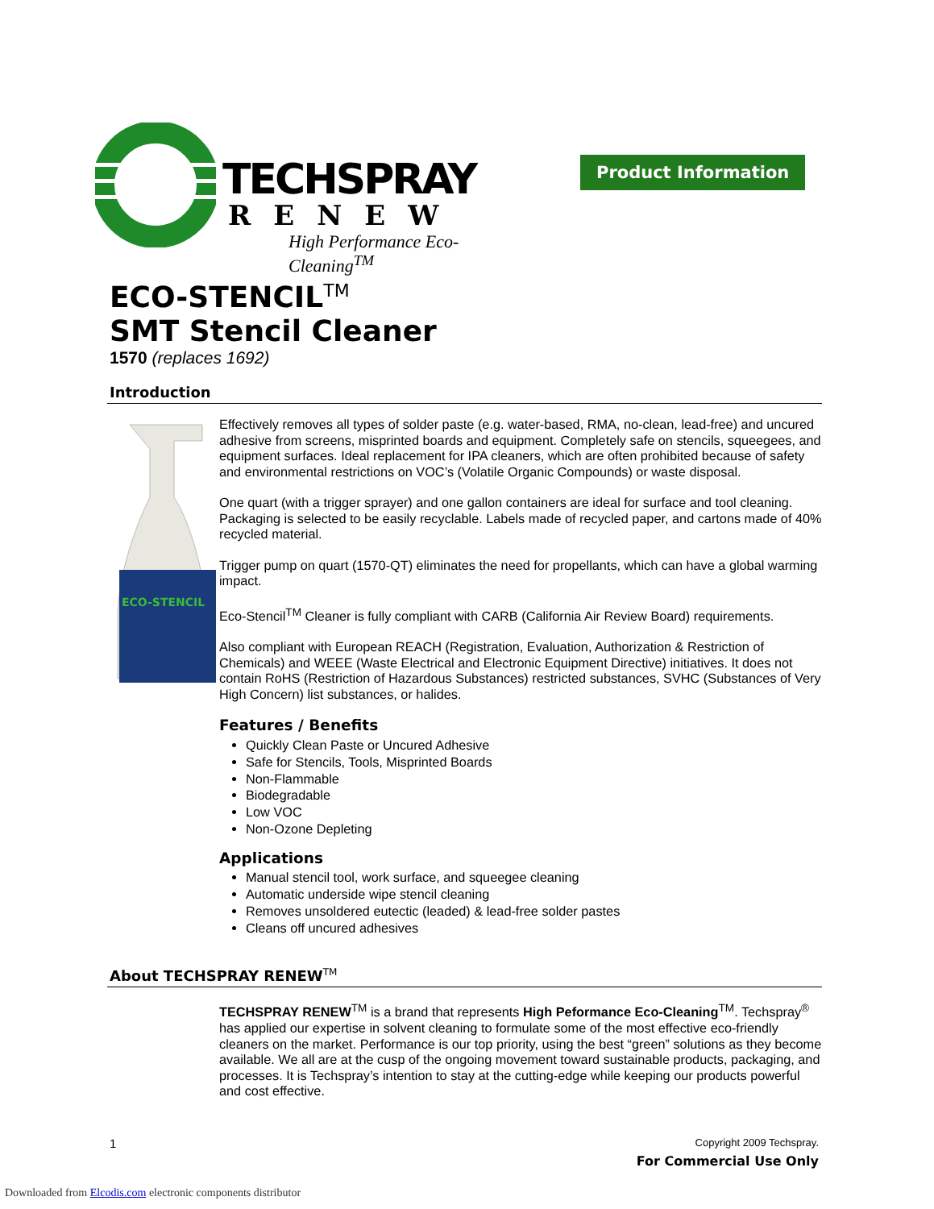TECHSPRAY
RENEW
High Performance Eco-Cleaning<sup>TM</sup>
Product Information
ECO-STENCIL<sup>TM</sup>
SMT Stencil Cleaner
1570 (replaces 1692)
Introduction
ECO-STENCIL
Effectively removes all types of solder paste (e.g. water-based, RMA, no-clean, lead-free) and uncured adhesive from screens, misprinted boards and equipment. Completely safe on stencils, squeegees, and equipment surfaces. Ideal replacement for IPA cleaners, which are often prohibited because of safety and environmental restrictions on VOC’s (Volatile Organic Compounds) or waste disposal.
One quart (with a trigger sprayer) and one gallon containers are ideal for surface and tool cleaning. Packaging is selected to be easily recyclable. Labels made of recycled paper, and cartons made of 40% recycled material.
Trigger pump on quart (1570-QT) eliminates the need for propellants, which can have a global warming impact.
Eco-Stencil<sup>TM</sup> Cleaner is fully compliant with CARB (California Air Review Board) requirements.
Also compliant with European REACH (Registration, Evaluation, Authorization & Restriction of Chemicals) and WEEE (Waste Electrical and Electronic Equipment Directive) initiatives. It does not contain RoHS (Restriction of Hazardous Substances) restricted substances, SVHC (Substances of Very High Concern) list substances, or halides.
Features / Benefits
Quickly Clean Paste or Uncured Adhesive
Safe for Stencils, Tools, Misprinted Boards
Non-Flammable
Biodegradable
Low VOC
Non-Ozone Depleting
Applications
Manual stencil tool, work surface, and squeegee cleaning
Automatic underside wipe stencil cleaning
Removes unsoldered eutectic (leaded) & lead-free solder pastes
Cleans off uncured adhesives
About TECHSPRAY RENEW<sup>TM</sup>
TECHSPRAY RENEW<sup>TM</sup> is a brand that represents High Peformance Eco-Cleaning<sup>TM</sup>. Techspray<sup>®</sup> has applied our expertise in solvent cleaning to formulate some of the most effective eco-friendly cleaners on the market. Performance is our top priority, using the best “green” solutions as they become available. We all are at the cusp of the ongoing movement toward sustainable products, packaging, and processes. It is Techspray’s intention to stay at the cutting-edge while keeping our products powerful and cost effective.
1 Copyright 2009 Techspray.
For Commercial Use Only
Downloaded from Elcodis.com electronic components distributor